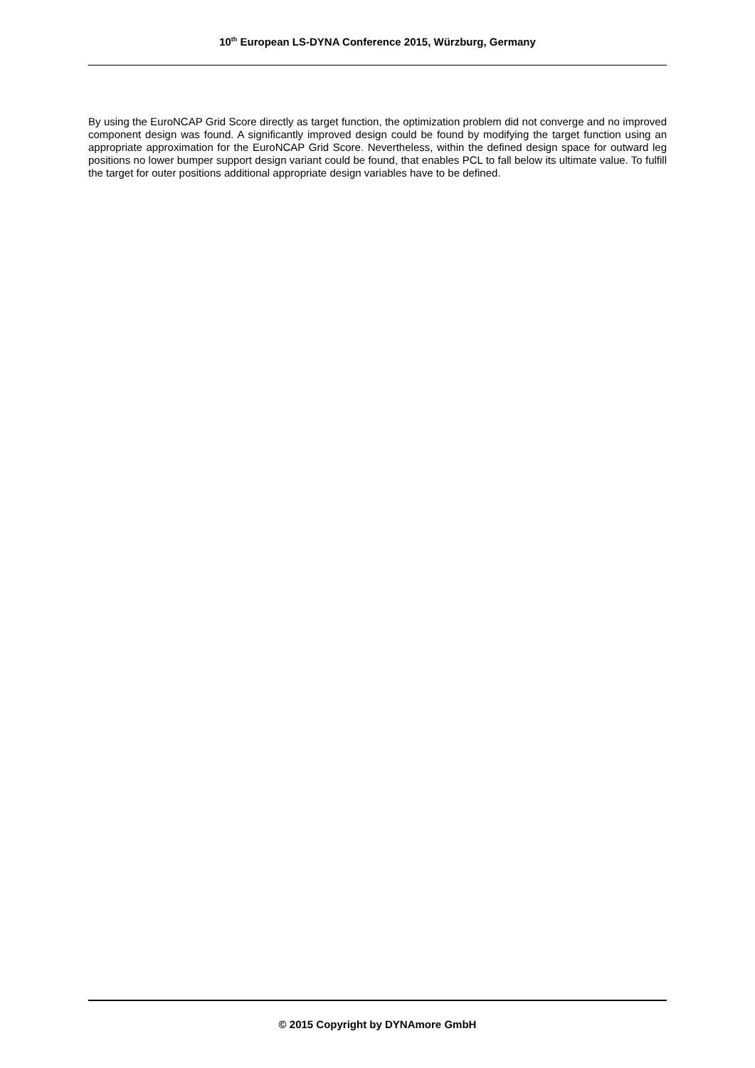10<sup>th</sup> European LS-DYNA Conference 2015, Würzburg, Germany
By using the EuroNCAP Grid Score directly as target function, the optimization problem did not converge and no improved component design was found. A significantly improved design could be found by modifying the target function using an appropriate approximation for the EuroNCAP Grid Score. Nevertheless, within the defined design space for outward leg positions no lower bumper support design variant could be found, that enables PCL to fall below its ultimate value. To fulfill the target for outer positions additional appropriate design variables have to be defined.
© 2015 Copyright by DYNAmore GmbH